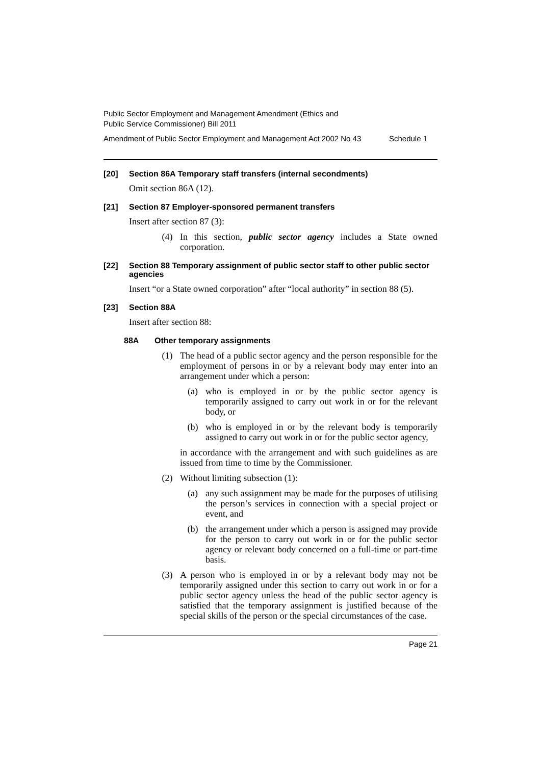Public Sector Employment and Management Amendment (Ethics and
Public Service Commissioner) Bill 2011
Amendment of Public Sector Employment and Management Act 2002 No 43 Schedule 1
[20] Section 86A Temporary staff transfers (internal secondments)
Omit section 86A (12).
[21] Section 87 Employer-sponsored permanent transfers
Insert after section 87 (3):
(4) In this section, public sector agency includes a State owned corporation.
[22] Section 88 Temporary assignment of public sector staff to other public sector agencies
Insert “or a State owned corporation” after “local authority” in section 88 (5).
[23] Section 88A
Insert after section 88:
88A Other temporary assignments
(1) The head of a public sector agency and the person responsible for the employment of persons in or by a relevant body may enter into an arrangement under which a person:
(a) who is employed in or by the public sector agency is temporarily assigned to carry out work in or for the relevant body, or
(b) who is employed in or by the relevant body is temporarily assigned to carry out work in or for the public sector agency,
in accordance with the arrangement and with such guidelines as are issued from time to time by the Commissioner.
(2) Without limiting subsection (1):
(a) any such assignment may be made for the purposes of utilising the person’s services in connection with a special project or event, and
(b) the arrangement under which a person is assigned may provide for the person to carry out work in or for the public sector agency or relevant body concerned on a full-time or part-time basis.
(3) A person who is employed in or by a relevant body may not be temporarily assigned under this section to carry out work in or for a public sector agency unless the head of the public sector agency is satisfied that the temporary assignment is justified because of the special skills of the person or the special circumstances of the case.
Page 21